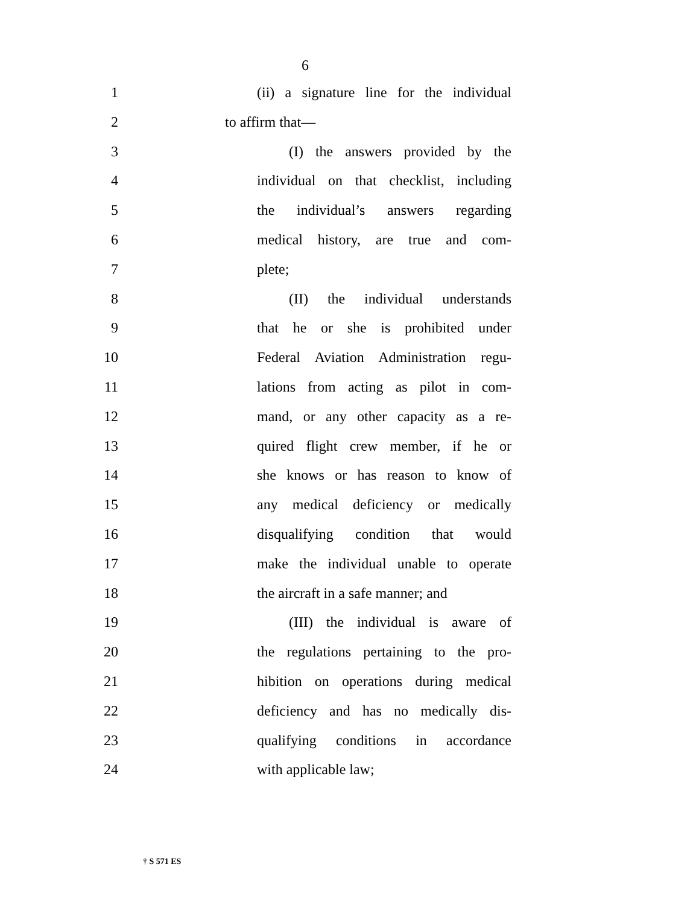6
1 (ii) a signature line for the individual
2 to affirm that—
3 (I) the answers provided by the
4 individual on that checklist, including
5 the individual’s answers regarding
6 medical history, are true and com-
7 plete;
8 (II) the individual understands
9 that he or she is prohibited under
10 Federal Aviation Administration regu-
11 lations from acting as pilot in com-
12 mand, or any other capacity as a re-
13 quired flight crew member, if he or
14 she knows or has reason to know of
15 any medical deficiency or medically
16 disqualifying condition that would
17 make the individual unable to operate
18 the aircraft in a safe manner; and
19 (III) the individual is aware of
20 the regulations pertaining to the pro-
21 hibition on operations during medical
22 deficiency and has no medically dis-
23 qualifying conditions in accordance
24 with applicable law;
† S 571 ES